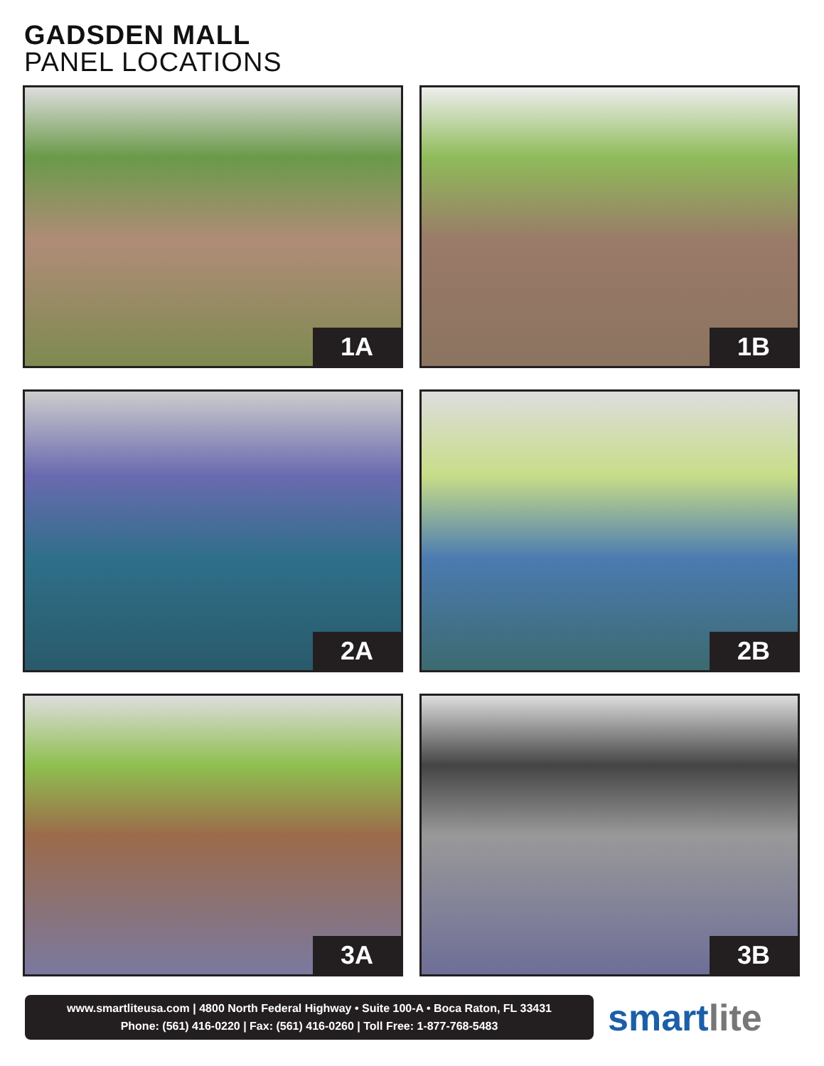GADSDEN MALL
PANEL LOCATIONS
1A
1B
2A
2B
3A
3B
www.smartliteusa.com | 4800 North Federal Highway • Suite 100-A • Boca Raton, FL 33431
Phone: (561) 416-0220 | Fax: (561) 416-0260 | Toll Free: 1-877-768-5483
smartlite